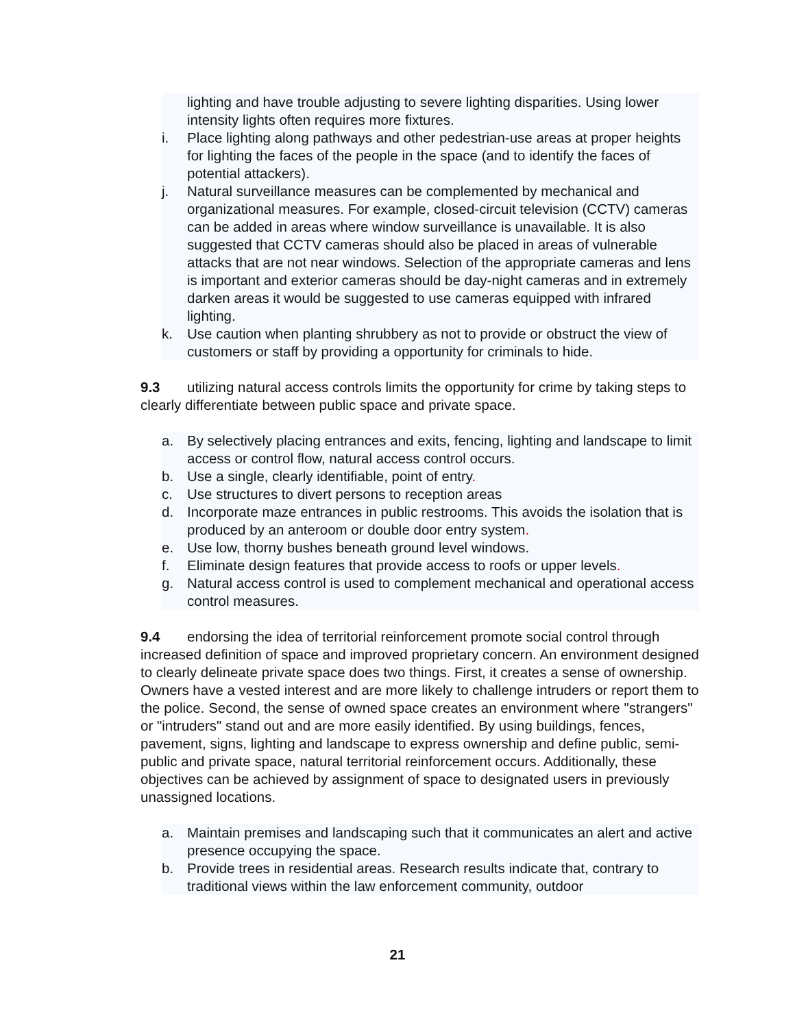lighting and have trouble adjusting to severe lighting disparities. Using lower intensity lights often requires more fixtures.
i. Place lighting along pathways and other pedestrian-use areas at proper heights for lighting the faces of the people in the space (and to identify the faces of potential attackers).
j. Natural surveillance measures can be complemented by mechanical and organizational measures. For example, closed-circuit television (CCTV) cameras can be added in areas where window surveillance is unavailable. It is also suggested that CCTV cameras should also be placed in areas of vulnerable attacks that are not near windows. Selection of the appropriate cameras and lens is important and exterior cameras should be day-night cameras and in extremely darken areas it would be suggested to use cameras equipped with infrared lighting.
k. Use caution when planting shrubbery as not to provide or obstruct the view of customers or staff by providing a opportunity for criminals to hide.
9.3 utilizing natural access controls limits the opportunity for crime by taking steps to clearly differentiate between public space and private space.
a. By selectively placing entrances and exits, fencing, lighting and landscape to limit access or control flow, natural access control occurs.
b. Use a single, clearly identifiable, point of entry.
c. Use structures to divert persons to reception areas
d. Incorporate maze entrances in public restrooms. This avoids the isolation that is produced by an anteroom or double door entry system.
e. Use low, thorny bushes beneath ground level windows.
f. Eliminate design features that provide access to roofs or upper levels.
g. Natural access control is used to complement mechanical and operational access control measures.
9.4 endorsing the idea of territorial reinforcement promote social control through increased definition of space and improved proprietary concern. An environment designed to clearly delineate private space does two things. First, it creates a sense of ownership. Owners have a vested interest and are more likely to challenge intruders or report them to the police. Second, the sense of owned space creates an environment where "strangers" or "intruders" stand out and are more easily identified. By using buildings, fences, pavement, signs, lighting and landscape to express ownership and define public, semi-public and private space, natural territorial reinforcement occurs. Additionally, these objectives can be achieved by assignment of space to designated users in previously unassigned locations.
a. Maintain premises and landscaping such that it communicates an alert and active presence occupying the space.
b. Provide trees in residential areas. Research results indicate that, contrary to traditional views within the law enforcement community, outdoor
21